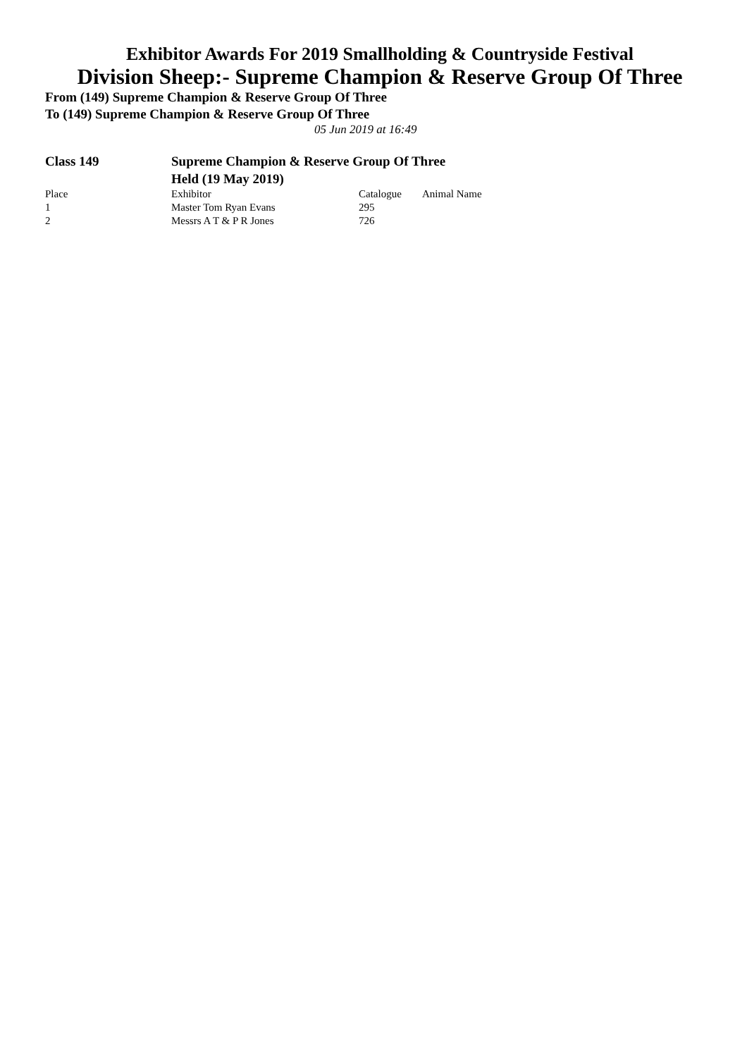Exhibitor Awards For 2019 Smallholding & Countryside Festival
Division Sheep:- Supreme Champion & Reserve Group Of Three
From (149) Supreme Champion & Reserve Group Of Three
To (149) Supreme Champion & Reserve Group Of Three
05 Jun 2019 at 16:49
Class 149 Supreme Champion & Reserve Group Of Three
Held (19 May 2019)
| Place | Exhibitor | Catalogue | Animal Name |
| --- | --- | --- | --- |
| 1 | Master Tom Ryan Evans | 295 | |
| 2 | Messrs A T & P R Jones | 726 | |